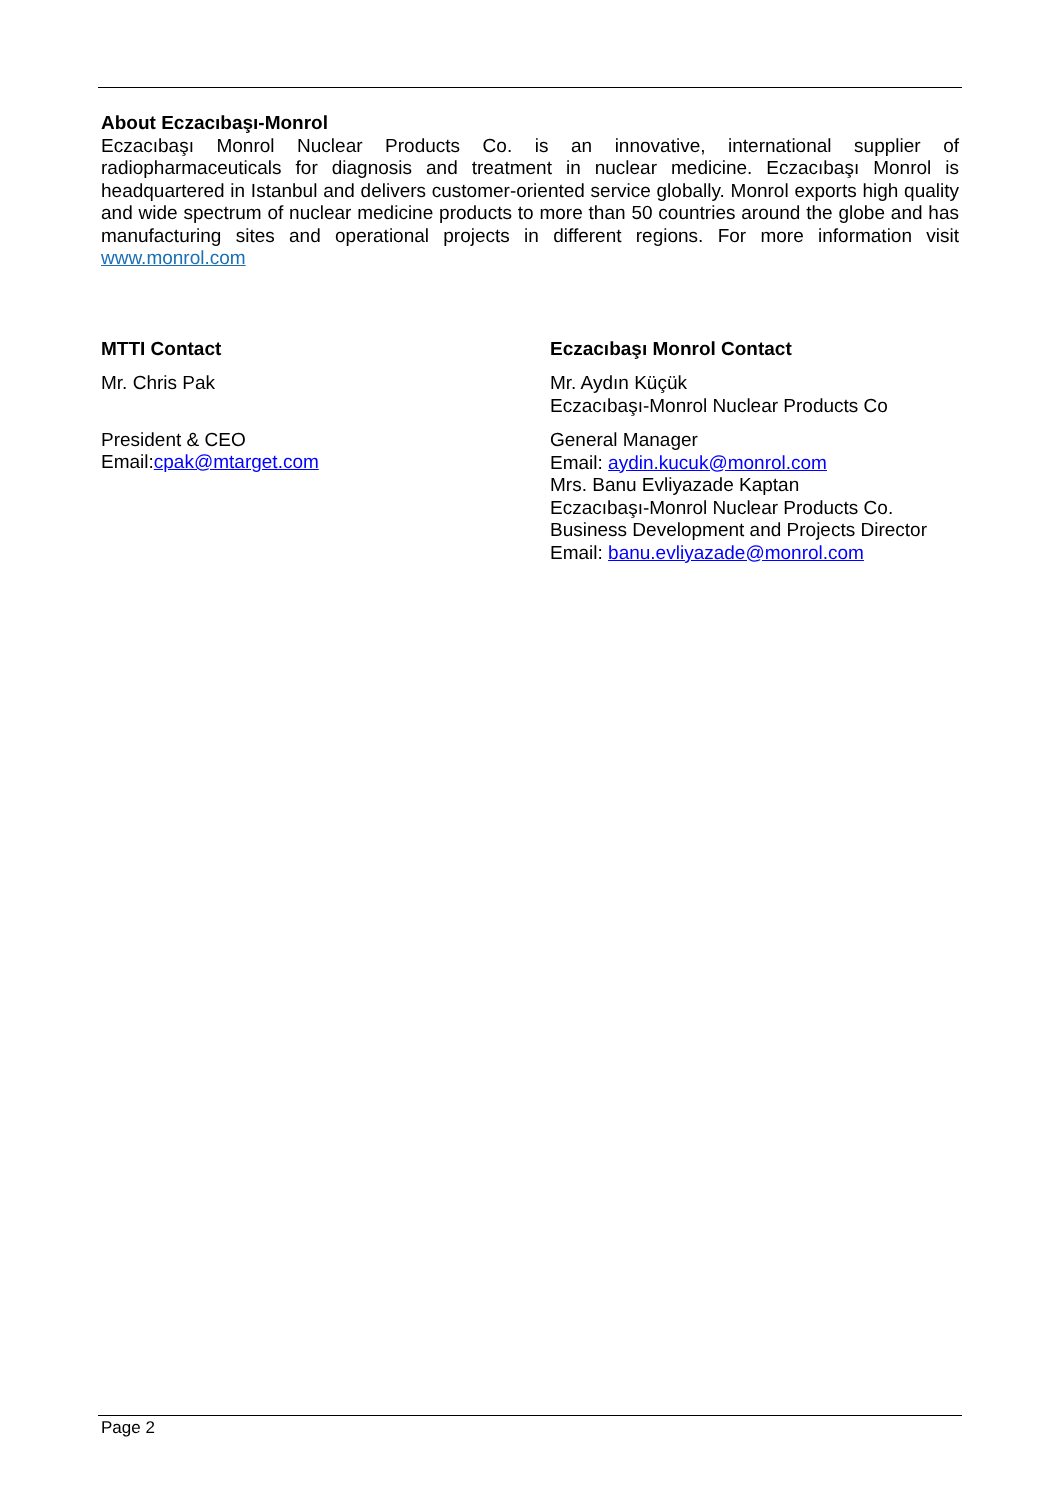About Eczacıbaşı-Monrol
Eczacıbaşı Monrol Nuclear Products Co. is an innovative, international supplier of radiopharmaceuticals for diagnosis and treatment in nuclear medicine. Eczacıbaşı Monrol is headquartered in Istanbul and delivers customer-oriented service globally. Monrol exports high quality and wide spectrum of nuclear medicine products to more than 50 countries around the globe and has manufacturing sites and operational projects in different regions. For more information visit www.monrol.com
MTTI Contact
Mr. Chris Pak
President & CEO
Email:cpak@mtarget.com
Eczacıbaşı Monrol Contact
Mr. Aydın Küçük
Eczacıbaşı-Monrol Nuclear Products Co
General Manager
Email: aydin.kucuk@monrol.com
Mrs. Banu Evliyazade Kaptan
Eczacıbaşı-Monrol Nuclear Products Co.
Business Development and Projects Director
Email: banu.evliyazade@monrol.com
Page 2